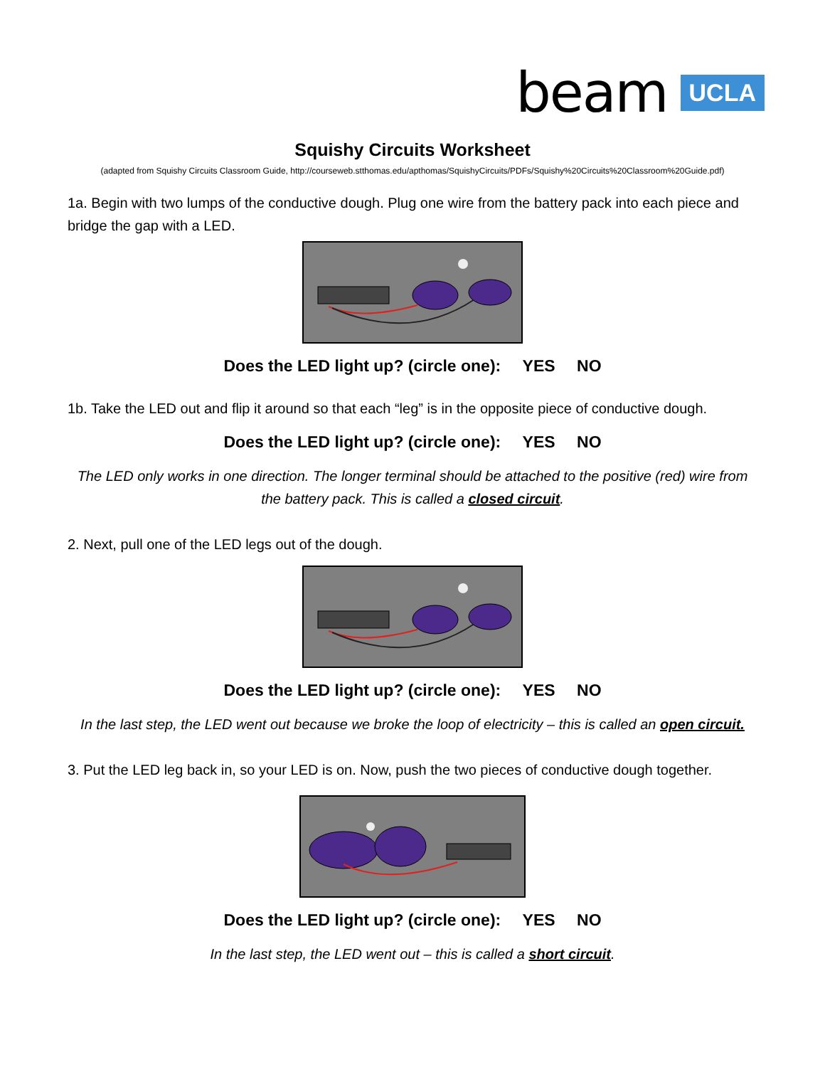beam UCLA
Squishy Circuits Worksheet
(adapted from Squishy Circuits Classroom Guide, http://courseweb.stthomas.edu/apthomas/SquishyCircuits/PDFs/Squishy%20Circuits%20Classroom%20Guide.pdf)
1a. Begin with two lumps of the conductive dough. Plug one wire from the battery pack into each piece and bridge the gap with a LED.
Does the LED light up? (circle one): YES NO
1b. Take the LED out and flip it around so that each “leg” is in the opposite piece of conductive dough.
Does the LED light up? (circle one): YES NO
The LED only works in one direction. The longer terminal should be attached to the positive (red) wire from the battery pack. This is called a closed circuit.
2. Next, pull one of the LED legs out of the dough.
Does the LED light up? (circle one): YES NO
In the last step, the LED went out because we broke the loop of electricity – this is called an open circuit.
3. Put the LED leg back in, so your LED is on. Now, push the two pieces of conductive dough together.
Does the LED light up? (circle one): YES NO
In the last step, the LED went out – this is called a short circuit.